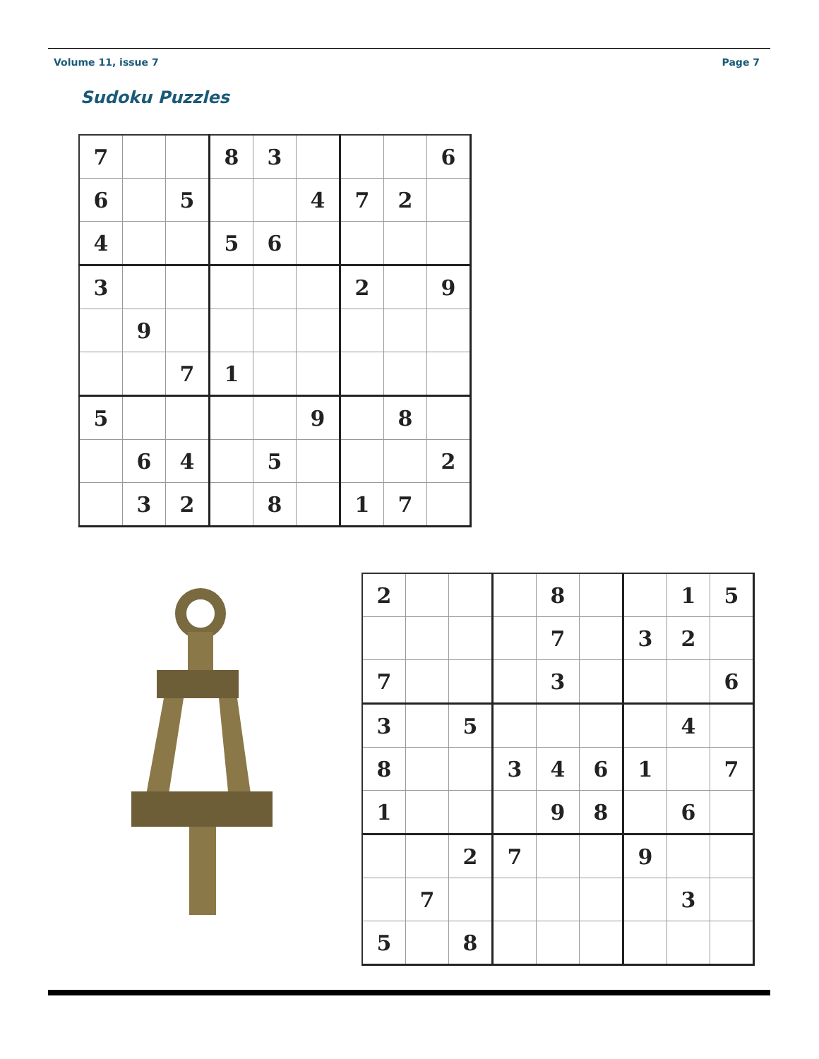Volume 11, issue 7 Page 7
Sudoku Puzzles
| 7 | | | 8 | 3 | | | | 6 |
| 6 | | 5 | | | 4 | 7 | 2 | |
| 4 | | | 5 | 6 | | | | |
| 3 | | | | | | 2 | | 9 |
| | 9 | | | | | | | |
| | | 7 | 1 | | | | | |
| 5 | | | | | 9 | | 8 | |
| | 6 | 4 | | 5 | | | | 2 |
| | 3 | 2 | | 8 | | 1 | 7 | |
| 2 | | | | 8 | | | 1 | 5 |
| | | | | 7 | | 3 | 2 | |
| 7 | | | | 3 | | | | 6 |
| 3 | | 5 | | | | | 4 | |
| 8 | | | 3 | 4 | 6 | 1 | | 7 |
| 1 | | | | 9 | 8 | | 6 | |
| | | 2 | 7 | | | 9 | | |
| | 7 | | | | | | 3 | |
| 5 | | 8 | | | | | | |